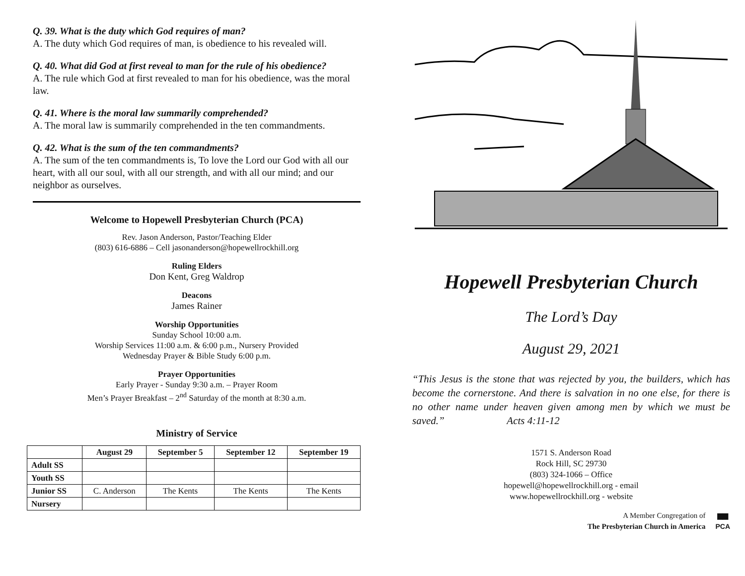Q. 39. What is the duty which God requires of man?
A. The duty which God requires of man, is obedience to his revealed will.
Q. 40. What did God at first reveal to man for the rule of his obedience?
A. The rule which God at first revealed to man for his obedience, was the moral law.
Q. 41. Where is the moral law summarily comprehended?
A. The moral law is summarily comprehended in the ten commandments.
Q. 42. What is the sum of the ten commandments?
A. The sum of the ten commandments is, To love the Lord our God with all our heart, with all our soul, with all our strength, and with all our mind; and our neighbor as ourselves.
Welcome to Hopewell Presbyterian Church (PCA)
Rev. Jason Anderson, Pastor/Teaching Elder
(803) 616-6886 – Cell jasonanderson@hopewellrockhill.org
Ruling Elders
Don Kent, Greg Waldrop
Deacons
James Rainer
Worship Opportunities
Sunday School 10:00 a.m.
Worship Services 11:00 a.m. & 6:00 p.m., Nursery Provided
Wednesday Prayer & Bible Study 6:00 p.m.
Prayer Opportunities
Early Prayer - Sunday 9:30 a.m. – Prayer Room
Men’s Prayer Breakfast – 2<sup>nd</sup> Saturday of the month at 8:30 a.m.
Ministry of Service
| | August 29 | September 5 | September 12 | September 19 |
| --- | --- | --- | --- | --- |
| Adult SS | | | | |
| Youth SS | | | | |
| Junior SS | C. Anderson | The Kents | The Kents | The Kents |
| Nursery | | | | |
Hopewell Presbyterian Church
The Lord’s Day
August 29, 2021
“This Jesus is the stone that was rejected by you, the builders, which has become the cornerstone. And there is salvation in no one else, for there is no other name under heaven given among men by which we must be saved.” Acts 4:11-12
1571 S. Anderson Road
Rock Hill, SC 29730
(803) 324-1066 – Office
hopewell@hopewellrockhill.org - email
www.hopewellrockhill.org - website
A Member Congregation of
The Presbyterian Church in America
▆▆
PCA